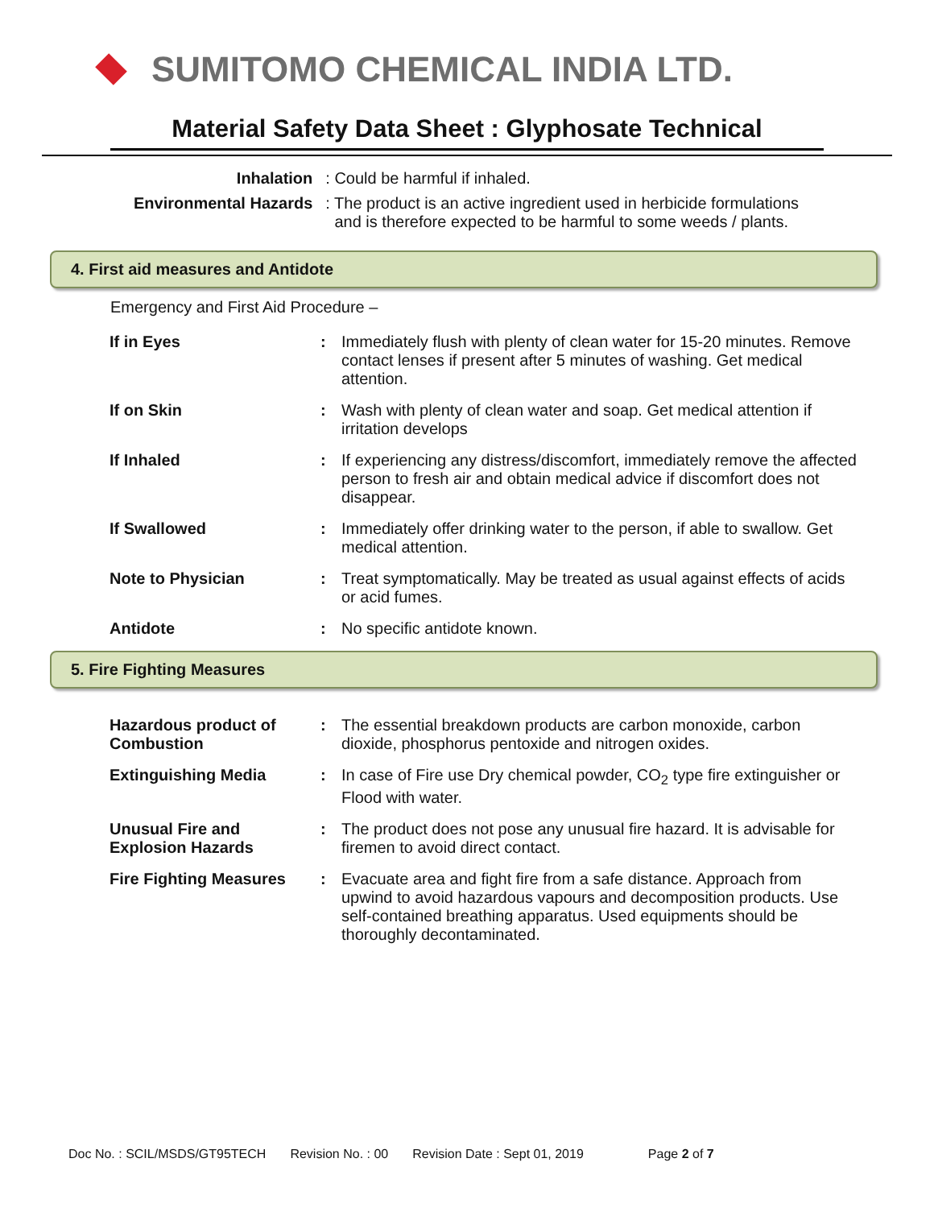SUMITOMO CHEMICAL INDIA LTD.
Material Safety Data Sheet : Glyphosate Technical
| Inhalation | : Could be harmful if inhaled. |
| Environmental Hazards | : The product is an active ingredient used in herbicide formulations and is therefore expected to be harmful to some weeds / plants. |
4. First aid measures and Antidote
Emergency and First Aid Procedure –
| If in Eyes | : | Immediately flush with plenty of clean water for 15-20 minutes. Remove contact lenses if present after 5 minutes of washing. Get medical attention. |
| If on Skin | : | Wash with plenty of clean water and soap. Get medical attention if irritation develops |
| If Inhaled | : | If experiencing any distress/discomfort, immediately remove the affected person to fresh air and obtain medical advice if discomfort does not disappear. |
| If Swallowed | : | Immediately offer drinking water to the person, if able to swallow. Get medical attention. |
| Note to Physician | : | Treat symptomatically. May be treated as usual against effects of acids or acid fumes. |
| Antidote | : | No specific antidote known. |
5. Fire Fighting Measures
| Hazardous product of Combustion | : | The essential breakdown products are carbon monoxide, carbon dioxide, phosphorus pentoxide and nitrogen oxides. |
| Extinguishing Media | : | In case of Fire use Dry chemical powder, CO<sub>2</sub> type fire extinguisher or Flood with water. |
| Unusual Fire and Explosion Hazards | : | The product does not pose any unusual fire hazard. It is advisable for firemen to avoid direct contact. |
| Fire Fighting Measures | : | Evacuate area and fight fire from a safe distance. Approach from upwind to avoid hazardous vapours and decomposition products. Use self-contained breathing apparatus. Used equipments should be thoroughly decontaminated. |
Doc No. : SCIL/MSDS/GT95TECH Revision No. : 00 Revision Date : Sept 01, 2019 Page 2 of 7